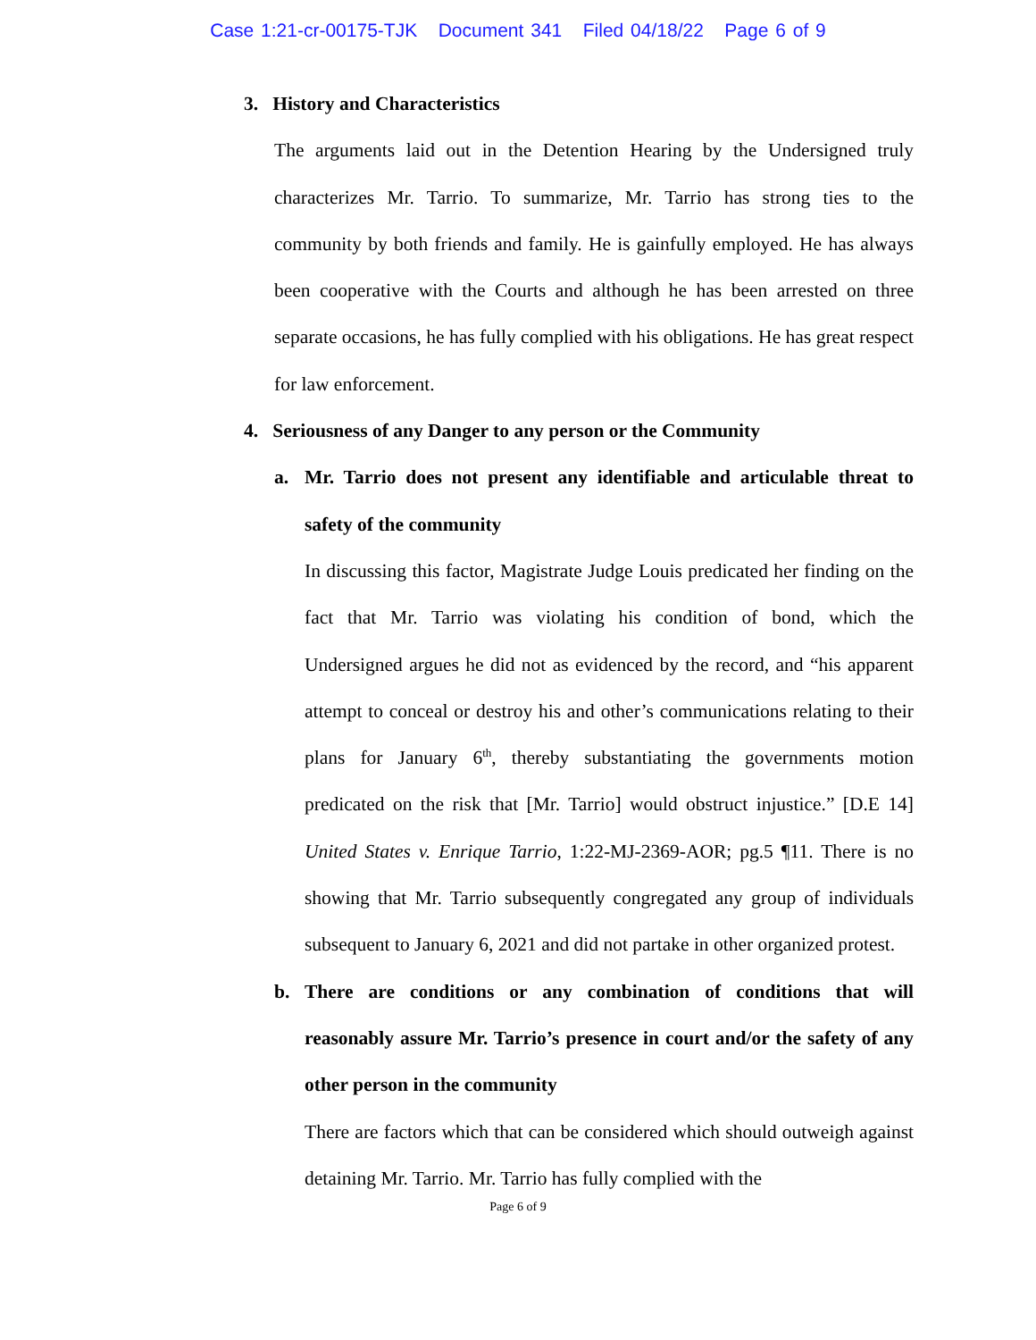Case 1:21-cr-00175-TJK Document 341 Filed 04/18/22 Page 6 of 9
3. History and Characteristics
The arguments laid out in the Detention Hearing by the Undersigned truly characterizes Mr. Tarrio. To summarize, Mr. Tarrio has strong ties to the community by both friends and family. He is gainfully employed. He has always been cooperative with the Courts and although he has been arrested on three separate occasions, he has fully complied with his obligations. He has great respect for law enforcement.
4. Seriousness of any Danger to any person or the Community
a. Mr. Tarrio does not present any identifiable and articulable threat to safety of the community
In discussing this factor, Magistrate Judge Louis predicated her finding on the fact that Mr. Tarrio was violating his condition of bond, which the Undersigned argues he did not as evidenced by the record, and “his apparent attempt to conceal or destroy his and other’s communications relating to their plans for January 6<sup>th</sup>, thereby substantiating the governments motion predicated on the risk that [Mr. Tarrio] would obstruct injustice.” [D.E 14] United States v. Enrique Tarrio, 1:22-MJ-2369-AOR; pg.5 ¶11. There is no showing that Mr. Tarrio subsequently congregated any group of individuals subsequent to January 6, 2021 and did not partake in other organized protest.
b. There are conditions or any combination of conditions that will reasonably assure Mr. Tarrio’s presence in court and/or the safety of any other person in the community
There are factors which that can be considered which should outweigh against detaining Mr. Tarrio. Mr. Tarrio has fully complied with the
Page 6 of 9